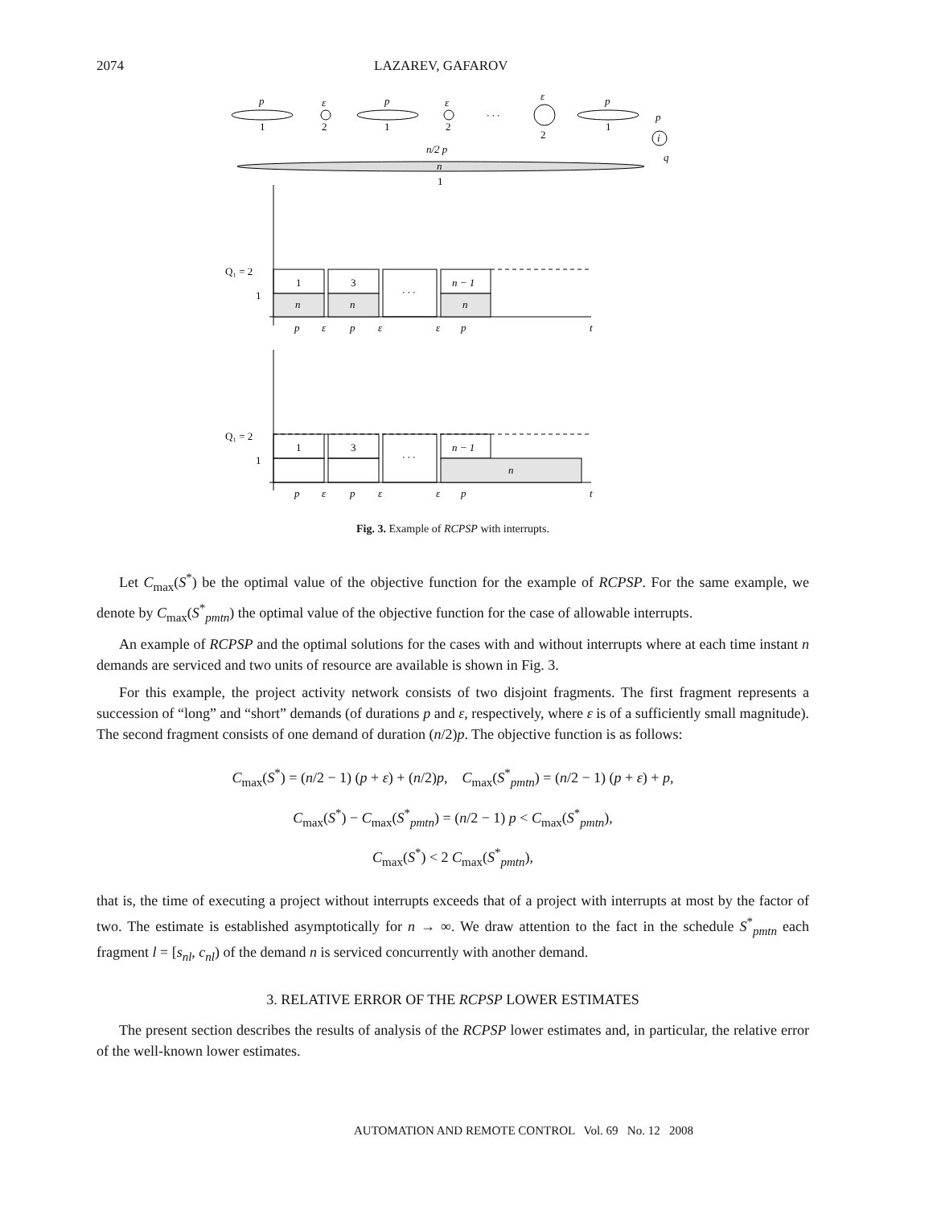2074 LAZAREV, GAFAROV
p
1
ε
2
p
1
ε
2
· · ·
ε
2
p
1
p
i
q
n/2 p
n
1
Q₁ = 2
1
· · ·
1
3
n − 1
n
n
n
p
ε
p
ε
ε
p
t
Q₁ = 2
1
· · ·
1
3
n − 1
n
p
ε
p
ε
ε
p
t
Fig. 3. Example of RCPSP with interrupts.
Let C<sub>max</sub>(S<sup>*</sup>) be the optimal value of the objective function for the example of RCPSP. For the same example, we denote by C<sub>max</sub>(S<sup>*</sup><sub>pmtn</sub>) the optimal value of the objective function for the case of allowable interrupts.
An example of RCPSP and the optimal solutions for the cases with and without interrupts where at each time instant n demands are serviced and two units of resource are available is shown in Fig. 3.
For this example, the project activity network consists of two disjoint fragments. The first fragment represents a succession of “long” and “short” demands (of durations p and ε, respectively, where ε is of a sufficiently small magnitude). The second fragment consists of one demand of duration (n/2)p. The objective function is as follows:
C<sub>max</sub>(S<sup>*</sup>) = (n/2 − 1) (p + ε) + (n/2)p, C<sub>max</sub>(S<sup>*</sup><sub>pmtn</sub>) = (n/2 − 1) (p + ε) + p,
C<sub>max</sub>(S<sup>*</sup>) − C<sub>max</sub>(S<sup>*</sup><sub>pmtn</sub>) = (n/2 − 1) p < C<sub>max</sub>(S<sup>*</sup><sub>pmtn</sub>),
C<sub>max</sub>(S<sup>*</sup>) < 2 C<sub>max</sub>(S<sup>*</sup><sub>pmtn</sub>),
that is, the time of executing a project without interrupts exceeds that of a project with interrupts at most by the factor of two. The estimate is established asymptotically for n → ∞. We draw attention to the fact in the schedule S<sup>*</sup><sub>pmtn</sub> each fragment l = [s<sub>nl</sub>, c<sub>nl</sub>) of the demand n is serviced concurrently with another demand.
3. RELATIVE ERROR OF THE RCPSP LOWER ESTIMATES
The present section describes the results of analysis of the RCPSP lower estimates and, in particular, the relative error of the well-known lower estimates.
AUTOMATION AND REMOTE CONTROL Vol. 69 No. 12 2008